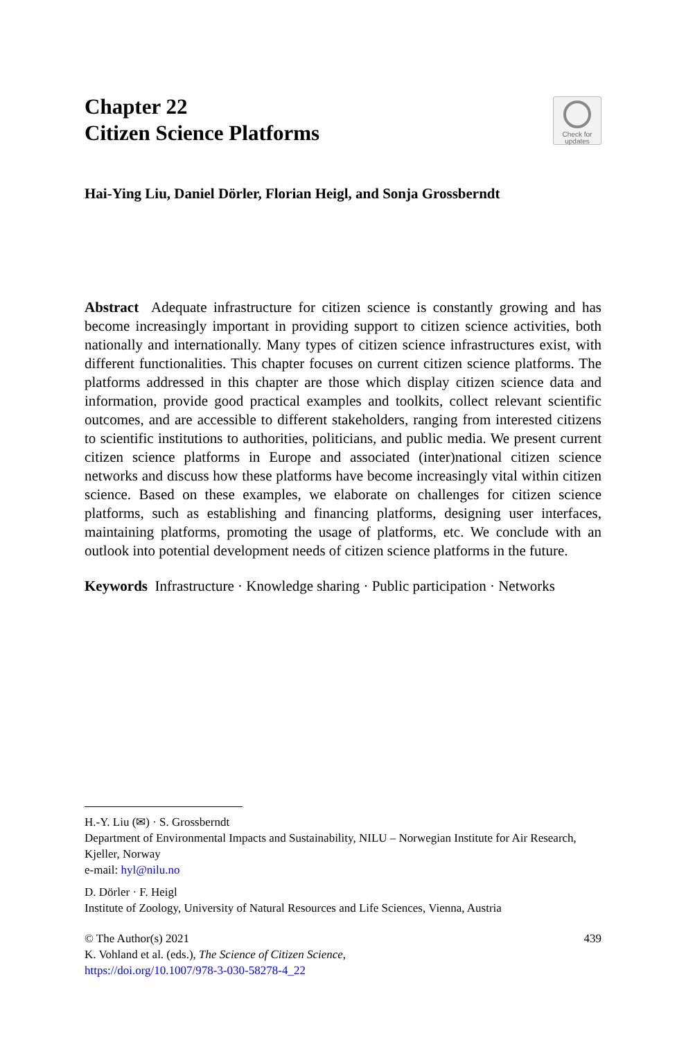Check for
updates
Chapter 22
Citizen Science Platforms
Hai-Ying Liu, Daniel Dörler, Florian Heigl, and Sonja Grossberndt
Abstract Adequate infrastructure for citizen science is constantly growing and has become increasingly important in providing support to citizen science activities, both nationally and internationally. Many types of citizen science infrastructures exist, with different functionalities. This chapter focuses on current citizen science platforms. The platforms addressed in this chapter are those which display citizen science data and information, provide good practical examples and toolkits, collect relevant scientific outcomes, and are accessible to different stakeholders, ranging from interested citizens to scientific institutions to authorities, politicians, and public media. We present current citizen science platforms in Europe and associated (inter)national citizen science networks and discuss how these platforms have become increasingly vital within citizen science. Based on these examples, we elaborate on challenges for citizen science platforms, such as establishing and financing platforms, designing user interfaces, maintaining platforms, promoting the usage of platforms, etc. We conclude with an outlook into potential development needs of citizen science platforms in the future.
Keywords Infrastructure · Knowledge sharing · Public participation · Networks
H.-Y. Liu (✉) · S. Grossberndt
Department of Environmental Impacts and Sustainability, NILU – Norwegian Institute for Air Research, Kjeller, Norway
e-mail: hyl@nilu.no
D. Dörler · F. Heigl
Institute of Zoology, University of Natural Resources and Life Sciences, Vienna, Austria
© The Author(s) 2021 439
K. Vohland et al. (eds.), The Science of Citizen Science,
https://doi.org/10.1007/978-3-030-58278-4_22